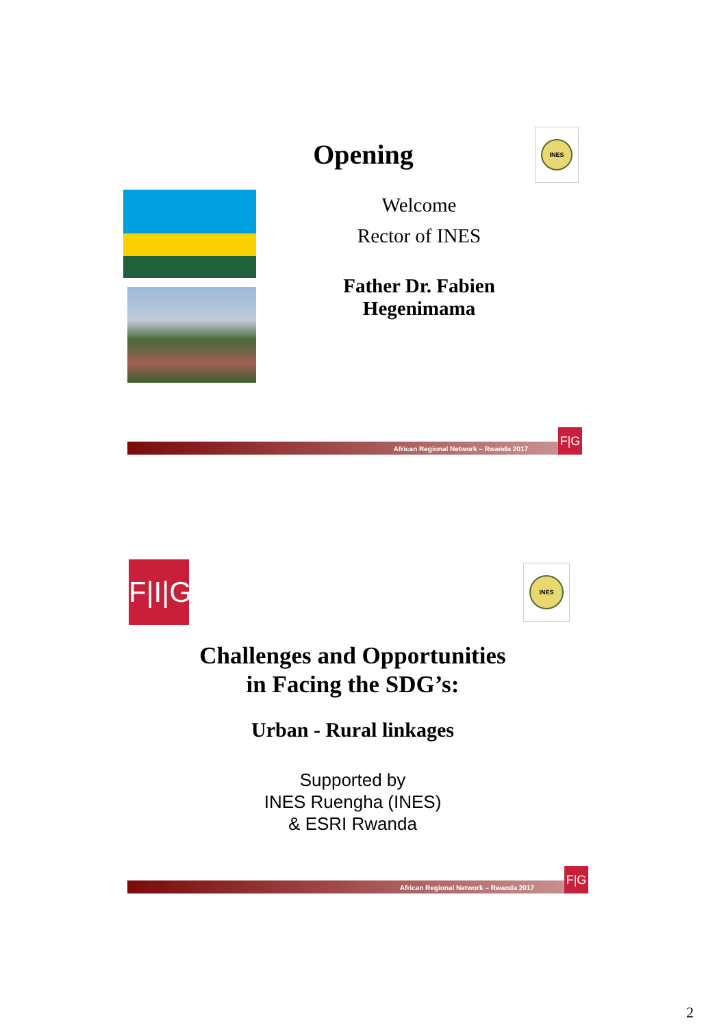Opening
INES
Welcome
Rector of INES
Father Dr. Fabien
Hegenimama
African Regional Network – Rwanda 2017
F|G
F|I|G
INES
Challenges and Opportunities
in Facing the SDG’s:
Urban - Rural linkages
Supported by
INES Ruengha (INES)
& ESRI Rwanda
African Regional Network – Rwanda 2017
F|G
2